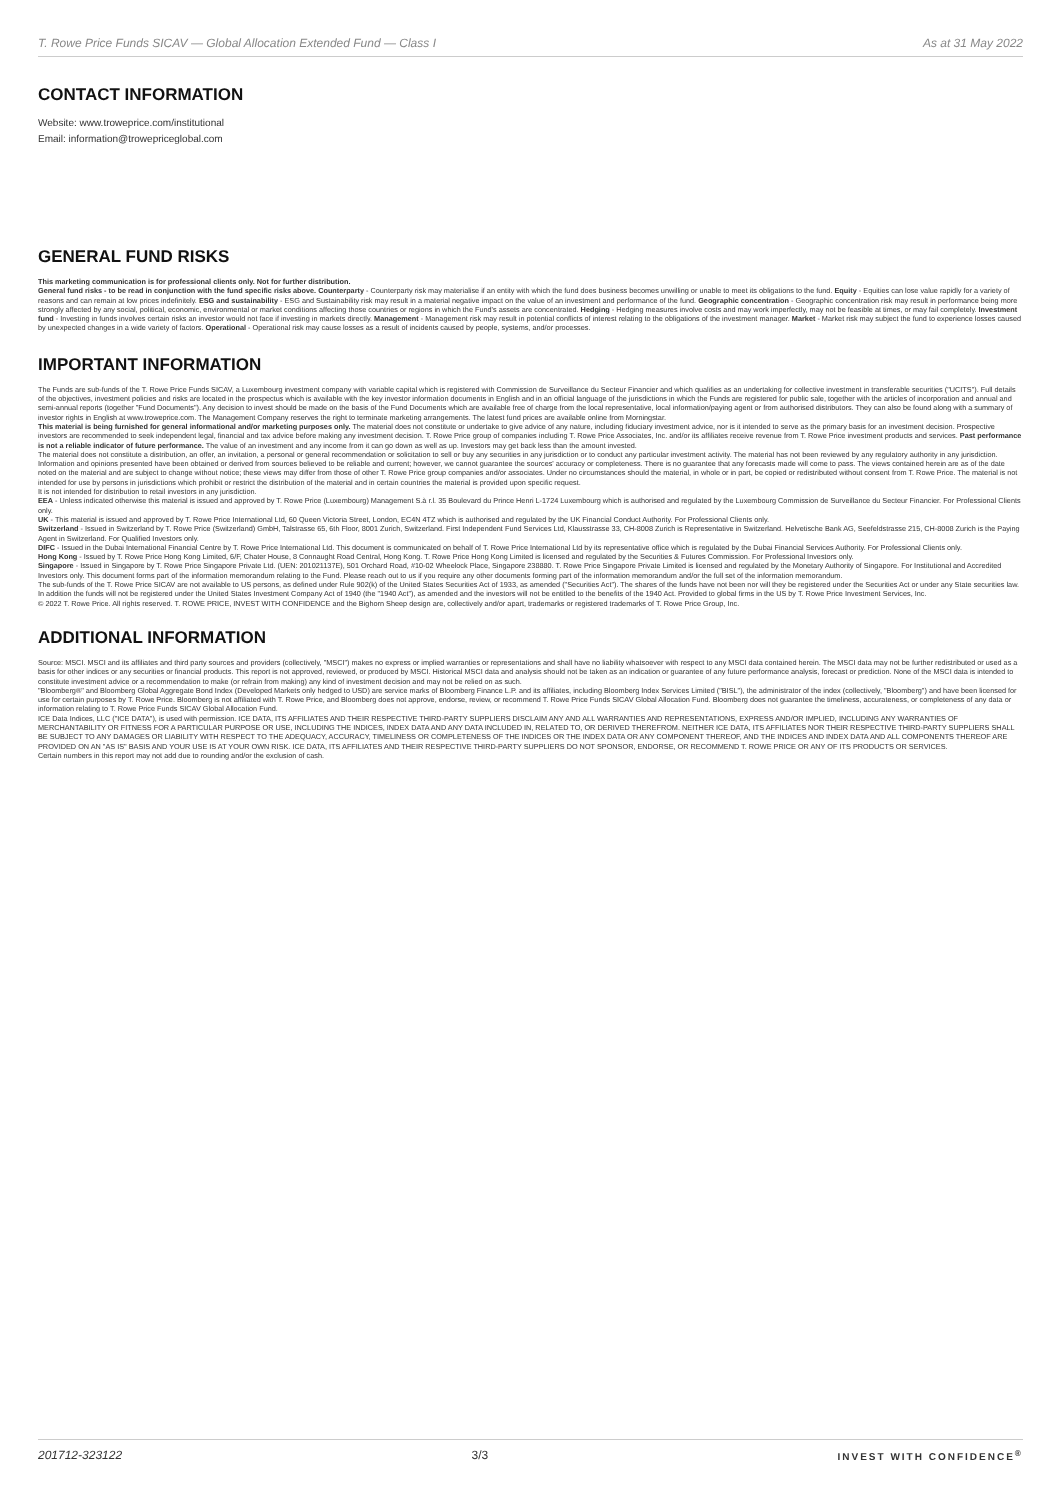T. Rowe Price Funds SICAV — Global Allocation Extended Fund — Class I As at 31 May 2022
CONTACT INFORMATION
Website: www.troweprice.com/institutional
Email: information@trowepriceglobal.com
GENERAL FUND RISKS
This marketing communication is for professional clients only. Not for further distribution.
General fund risks - to be read in conjunction with the fund specific risks above. Counterparty - Counterparty risk may materialise if an entity with which the fund does business becomes unwilling or unable to meet its obligations to the fund. Equity - Equities can lose value rapidly for a variety of reasons and can remain at low prices indefinitely. ESG and sustainability - ESG and Sustainability risk may result in a material negative impact on the value of an investment and performance of the fund. Geographic concentration - Geographic concentration risk may result in performance being more strongly affected by any social, political, economic, environmental or market conditions affecting those countries or regions in which the Fund's assets are concentrated. Hedging - Hedging measures involve costs and may work imperfectly, may not be feasible at times, or may fail completely. Investment fund - Investing in funds involves certain risks an investor would not face if investing in markets directly. Management - Management risk may result in potential conflicts of interest relating to the obligations of the investment manager. Market - Market risk may subject the fund to experience losses caused by unexpected changes in a wide variety of factors. Operational - Operational risk may cause losses as a result of incidents caused by people, systems, and/or processes.
IMPORTANT INFORMATION
The Funds are sub-funds of the T. Rowe Price Funds SICAV, a Luxembourg investment company with variable capital which is registered with Commission de Surveillance du Secteur Financier and which qualifies as an undertaking for collective investment in transferable securities ("UCITS"). Full details of the objectives, investment policies and risks are located in the prospectus which is available with the key investor information documents in English and in an official language of the jurisdictions in which the Funds are registered for public sale, together with the articles of incorporation and annual and semi-annual reports (together "Fund Documents"). Any decision to invest should be made on the basis of the Fund Documents which are available free of charge from the local representative, local information/paying agent or from authorised distributors. They can also be found along with a summary of investor rights in English at www.troweprice.com. The Management Company reserves the right to terminate marketing arrangements. The latest fund prices are available online from Morningstar.
This material is being furnished for general informational and/or marketing purposes only. The material does not constitute or undertake to give advice of any nature, including fiduciary investment advice, nor is it intended to serve as the primary basis for an investment decision. Prospective investors are recommended to seek independent legal, financial and tax advice before making any investment decision. T. Rowe Price group of companies including T. Rowe Price Associates, Inc. and/or its affiliates receive revenue from T. Rowe Price investment products and services. Past performance is not a reliable indicator of future performance. The value of an investment and any income from it can go down as well as up. Investors may get back less than the amount invested.
The material does not constitute a distribution, an offer, an invitation, a personal or general recommendation or solicitation to sell or buy any securities in any jurisdiction or to conduct any particular investment activity. The material has not been reviewed by any regulatory authority in any jurisdiction. Information and opinions presented have been obtained or derived from sources believed to be reliable and current; however, we cannot guarantee the sources' accuracy or completeness. There is no guarantee that any forecasts made will come to pass. The views contained herein are as of the date noted on the material and are subject to change without notice; these views may differ from those of other T. Rowe Price group companies and/or associates. Under no circumstances should the material, in whole or in part, be copied or redistributed without consent from T. Rowe Price. The material is not intended for use by persons in jurisdictions which prohibit or restrict the distribution of the material and in certain countries the material is provided upon specific request.
It is not intended for distribution to retail investors in any jurisdiction.
EEA - Unless indicated otherwise this material is issued and approved by T. Rowe Price (Luxembourg) Management S.à r.l. 35 Boulevard du Prince Henri L-1724 Luxembourg which is authorised and regulated by the Luxembourg Commission de Surveillance du Secteur Financier. For Professional Clients only.
UK - This material is issued and approved by T. Rowe Price International Ltd, 60 Queen Victoria Street, London, EC4N 4TZ which is authorised and regulated by the UK Financial Conduct Authority. For Professional Clients only.
Switzerland - Issued in Switzerland by T. Rowe Price (Switzerland) GmbH, Talstrasse 65, 6th Floor, 8001 Zurich, Switzerland. First Independent Fund Services Ltd, Klausstrasse 33, CH-8008 Zurich is Representative in Switzerland. Helvetische Bank AG, Seefeldstrasse 215, CH-8008 Zurich is the Paying Agent in Switzerland. For Qualified Investors only.
DIFC - Issued in the Dubai International Financial Centre by T. Rowe Price International Ltd. This document is communicated on behalf of T. Rowe Price International Ltd by its representative office which is regulated by the Dubai Financial Services Authority. For Professional Clients only.
Hong Kong - Issued by T. Rowe Price Hong Kong Limited, 6/F, Chater House, 8 Connaught Road Central, Hong Kong. T. Rowe Price Hong Kong Limited is licensed and regulated by the Securities & Futures Commission. For Professional Investors only.
Singapore - Issued in Singapore by T. Rowe Price Singapore Private Ltd. (UEN: 201021137E), 501 Orchard Road, #10-02 Wheelock Place, Singapore 238880. T. Rowe Price Singapore Private Limited is licensed and regulated by the Monetary Authority of Singapore. For Institutional and Accredited Investors only. This document forms part of the information memorandum relating to the Fund. Please reach out to us if you require any other documents forming part of the information memorandum and/or the full set of the information memorandum.
The sub-funds of the T. Rowe Price SICAV are not available to US persons, as defined under Rule 902(k) of the United States Securities Act of 1933, as amended ("Securities Act"). The shares of the funds have not been nor will they be registered under the Securities Act or under any State securities law. In addition the funds will not be registered under the United States Investment Company Act of 1940 (the "1940 Act"), as amended and the investors will not be entitled to the benefits of the 1940 Act. Provided to global firms in the US by T. Rowe Price Investment Services, Inc.
© 2022 T. Rowe Price. All rights reserved. T. ROWE PRICE, INVEST WITH CONFIDENCE and the Bighorn Sheep design are, collectively and/or apart, trademarks or registered trademarks of T. Rowe Price Group, Inc.
ADDITIONAL INFORMATION
Source: MSCI. MSCI and its affiliates and third party sources and providers (collectively, "MSCI") makes no express or implied warranties or representations and shall have no liability whatsoever with respect to any MSCI data contained herein. The MSCI data may not be further redistributed or used as a basis for other indices or any securities or financial products. This report is not approved, reviewed, or produced by MSCI. Historical MSCI data and analysis should not be taken as an indication or guarantee of any future performance analysis, forecast or prediction. None of the MSCI data is intended to constitute investment advice or a recommendation to make (or refrain from making) any kind of investment decision and may not be relied on as such.
"Bloomberg®" and Bloomberg Global Aggregate Bond Index (Developed Markets only hedged to USD) are service marks of Bloomberg Finance L.P. and its affiliates, including Bloomberg Index Services Limited ("BISL"), the administrator of the index (collectively, "Bloomberg") and have been licensed for use for certain purposes by T. Rowe Price. Bloomberg is not affiliated with T. Rowe Price, and Bloomberg does not approve, endorse, review, or recommend T. Rowe Price Funds SICAV Global Allocation Fund. Bloomberg does not guarantee the timeliness, accurateness, or completeness of any data or information relating to T. Rowe Price Funds SICAV Global Allocation Fund.
ICE Data Indices, LLC ("ICE DATA"), is used with permission. ICE DATA, ITS AFFILIATES AND THEIR RESPECTIVE THIRD-PARTY SUPPLIERS DISCLAIM ANY AND ALL WARRANTIES AND REPRESENTATIONS, EXPRESS AND/OR IMPLIED, INCLUDING ANY WARRANTIES OF MERCHANTABILITY OR FITNESS FOR A PARTICULAR PURPOSE OR USE, INCLUDING THE INDICES, INDEX DATA AND ANY DATA INCLUDED IN, RELATED TO, OR DERIVED THEREFROM. NEITHER ICE DATA, ITS AFFILIATES NOR THEIR RESPECTIVE THIRD-PARTY SUPPLIERS SHALL BE SUBJECT TO ANY DAMAGES OR LIABILITY WITH RESPECT TO THE ADEQUACY, ACCURACY, TIMELINESS OR COMPLETENESS OF THE INDICES OR THE INDEX DATA OR ANY COMPONENT THEREOF, AND THE INDICES AND INDEX DATA AND ALL COMPONENTS THEREOF ARE PROVIDED ON AN "AS IS" BASIS AND YOUR USE IS AT YOUR OWN RISK. ICE DATA, ITS AFFILIATES AND THEIR RESPECTIVE THIRD-PARTY SUPPLIERS DO NOT SPONSOR, ENDORSE, OR RECOMMEND T. ROWE PRICE OR ANY OF ITS PRODUCTS OR SERVICES.
Certain numbers in this report may not add due to rounding and/or the exclusion of cash.
201712-323122 3/3 INVEST WITH CONFIDENCE<sup>®</sup>